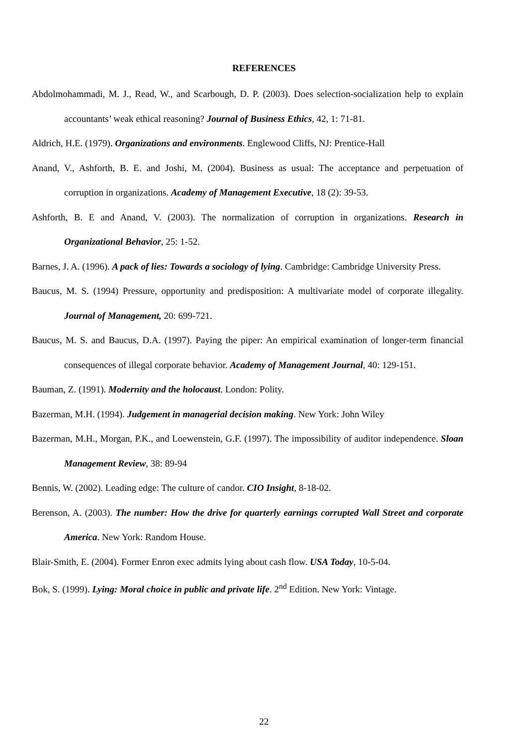REFERENCES
Abdolmohammadi, M. J., Read, W., and Scarbough, D. P. (2003). Does selection-socialization help to explain accountants’ weak ethical reasoning? Journal of Business Ethics, 42, 1: 71-81.
Aldrich, H.E. (1979). Organizations and environments. Englewood Cliffs, NJ: Prentice-Hall
Anand, V., Ashforth, B. E. and Joshi, M. (2004). Business as usual: The acceptance and perpetuation of corruption in organizations. Academy of Management Executive, 18 (2): 39-53.
Ashforth, B. E and Anand, V. (2003). The normalization of corruption in organizations. Research in Organizational Behavior, 25: 1-52.
Barnes, J. A. (1996). A pack of lies: Towards a sociology of lying. Cambridge: Cambridge University Press.
Baucus, M. S. (1994) Pressure, opportunity and predisposition: A multivariate model of corporate illegality. Journal of Management, 20: 699-721.
Baucus, M. S. and Baucus, D.A. (1997). Paying the piper: An empirical examination of longer-term financial consequences of illegal corporate behavior. Academy of Management Journal, 40: 129-151.
Bauman, Z. (1991). Modernity and the holocaust. London: Polity.
Bazerman, M.H. (1994). Judgement in managerial decision making. New York: John Wiley
Bazerman, M.H., Morgan, P.K., and Loewenstein, G.F. (1997). The impossibility of auditor independence. Sloan Management Review, 38: 89-94
Bennis, W. (2002). Leading edge: The culture of candor. CIO Insight, 8-18-02.
Berenson, A. (2003). The number: How the drive for quarterly earnings corrupted Wall Street and corporate America. New York: Random House.
Blair-Smith, E. (2004). Former Enron exec admits lying about cash flow. USA Today, 10-5-04.
Bok, S. (1999). Lying: Moral choice in public and private life. 2<sup>nd</sup> Edition. New York: Vintage.
22